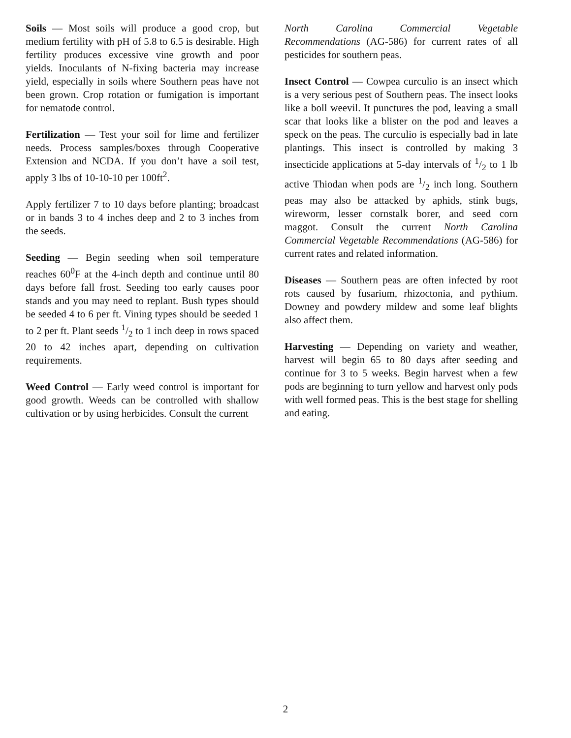Soils — Most soils will produce a good crop, but medium fertility with pH of 5.8 to 6.5 is desirable. High fertility produces excessive vine growth and poor yields. Inoculants of N-fixing bacteria may increase yield, especially in soils where Southern peas have not been grown. Crop rotation or fumigation is important for nematode control.
Fertilization — Test your soil for lime and fertilizer needs. Process samples/boxes through Cooperative Extension and NCDA. If you don’t have a soil test, apply 3 lbs of 10-10-10 per 100ft<sup>2</sup>.
Apply fertilizer 7 to 10 days before planting; broadcast or in bands 3 to 4 inches deep and 2 to 3 inches from the seeds.
Seeding — Begin seeding when soil temperature reaches 60<sup>0</sup>F at the 4-inch depth and continue until 80 days before fall frost. Seeding too early causes poor stands and you may need to replant. Bush types should be seeded 4 to 6 per ft. Vining types should be seeded 1 to 2 per ft. Plant seeds 1/2 to 1 inch deep in rows spaced 20 to 42 inches apart, depending on cultivation requirements.
Weed Control — Early weed control is important for good growth. Weeds can be controlled with shallow cultivation or by using herbicides. Consult the current
North Carolina Commercial Vegetable Recommendations (AG-586) for current rates of all pesticides for southern peas.
Insect Control — Cowpea curculio is an insect which is a very serious pest of Southern peas. The insect looks like a boll weevil. It punctures the pod, leaving a small scar that looks like a blister on the pod and leaves a speck on the peas. The curculio is especially bad in late plantings. This insect is controlled by making 3 insecticide applications at 5-day intervals of 1/2 to 1 lb active Thiodan when pods are 1/2 inch long. Southern peas may also be attacked by aphids, stink bugs, wireworm, lesser cornstalk borer, and seed corn maggot. Consult the current North Carolina Commercial Vegetable Recommendations (AG-586) for current rates and related information.
Diseases — Southern peas are often infected by root rots caused by fusarium, rhizoctonia, and pythium. Downey and powdery mildew and some leaf blights also affect them.
Harvesting — Depending on variety and weather, harvest will begin 65 to 80 days after seeding and continue for 3 to 5 weeks. Begin harvest when a few pods are beginning to turn yellow and harvest only pods with well formed peas. This is the best stage for shelling and eating.
2